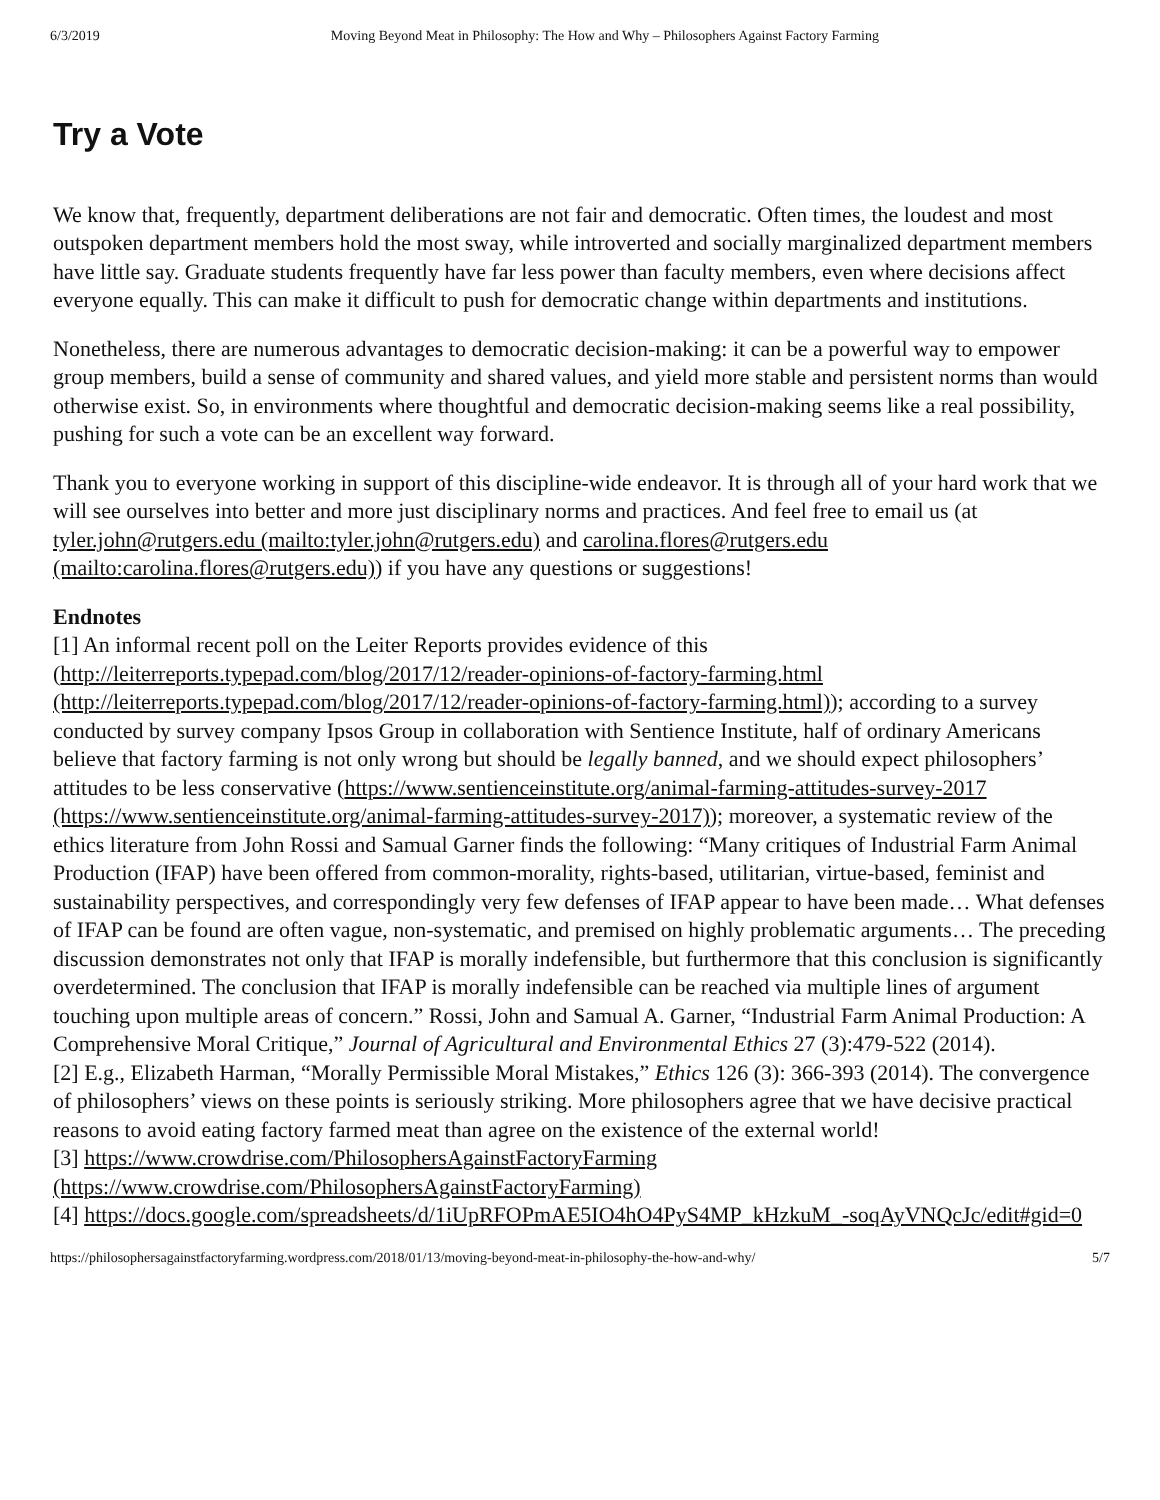6/3/2019 Moving Beyond Meat in Philosophy: The How and Why – Philosophers Against Factory Farming
Try a Vote
We know that, frequently, department deliberations are not fair and democratic. Often times, the loudest and most outspoken department members hold the most sway, while introverted and socially marginalized department members have little say. Graduate students frequently have far less power than faculty members, even where decisions affect everyone equally. This can make it difficult to push for democratic change within departments and institutions.
Nonetheless, there are numerous advantages to democratic decision-making: it can be a powerful way to empower group members, build a sense of community and shared values, and yield more stable and persistent norms than would otherwise exist. So, in environments where thoughtful and democratic decision-making seems like a real possibility, pushing for such a vote can be an excellent way forward.
Thank you to everyone working in support of this discipline-wide endeavor. It is through all of your hard work that we will see ourselves into better and more just disciplinary norms and practices. And feel free to email us (at tyler.john@rutgers.edu (mailto:tyler.john@rutgers.edu) and carolina.flores@rutgers.edu (mailto:carolina.flores@rutgers.edu)) if you have any questions or suggestions!
Endnotes
[1] An informal recent poll on the Leiter Reports provides evidence of this (http://leiterreports.typepad.com/blog/2017/12/reader-opinions-of-factory-farming.html (http://leiterreports.typepad.com/blog/2017/12/reader-opinions-of-factory-farming.html)); according to a survey conducted by survey company Ipsos Group in collaboration with Sentience Institute, half of ordinary Americans believe that factory farming is not only wrong but should be legally banned, and we should expect philosophers’ attitudes to be less conservative (https://www.sentienceinstitute.org/animal-farming-attitudes-survey-2017 (https://www.sentienceinstitute.org/animal-farming-attitudes-survey-2017)); moreover, a systematic review of the ethics literature from John Rossi and Samual Garner finds the following: “Many critiques of Industrial Farm Animal Production (IFAP) have been offered from common-morality, rights-based, utilitarian, virtue-based, feminist and sustainability perspectives, and correspondingly very few defenses of IFAP appear to have been made… What defenses of IFAP can be found are often vague, non-systematic, and premised on highly problematic arguments… The preceding discussion demonstrates not only that IFAP is morally indefensible, but furthermore that this conclusion is significantly overdetermined. The conclusion that IFAP is morally indefensible can be reached via multiple lines of argument touching upon multiple areas of concern.” Rossi, John and Samual A. Garner, “Industrial Farm Animal Production: A Comprehensive Moral Critique,” Journal of Agricultural and Environmental Ethics 27 (3):479-522 (2014).
[2] E.g., Elizabeth Harman, “Morally Permissible Moral Mistakes,” Ethics 126 (3): 366-393 (2014). The convergence of philosophers’ views on these points is seriously striking. More philosophers agree that we have decisive practical reasons to avoid eating factory farmed meat than agree on the existence of the external world!
[3] https://www.crowdrise.com/PhilosophersAgainstFactoryFarming (https://www.crowdrise.com/PhilosophersAgainstFactoryFarming)
[4] https://docs.google.com/spreadsheets/d/1iUpRFOPmAE5IO4hO4PyS4MP_kHzkuM_-soqAyVNQcJc/edit#gid=0
https://philosophersagainstfactoryfarming.wordpress.com/2018/01/13/moving-beyond-meat-in-philosophy-the-how-and-why/ 5/7